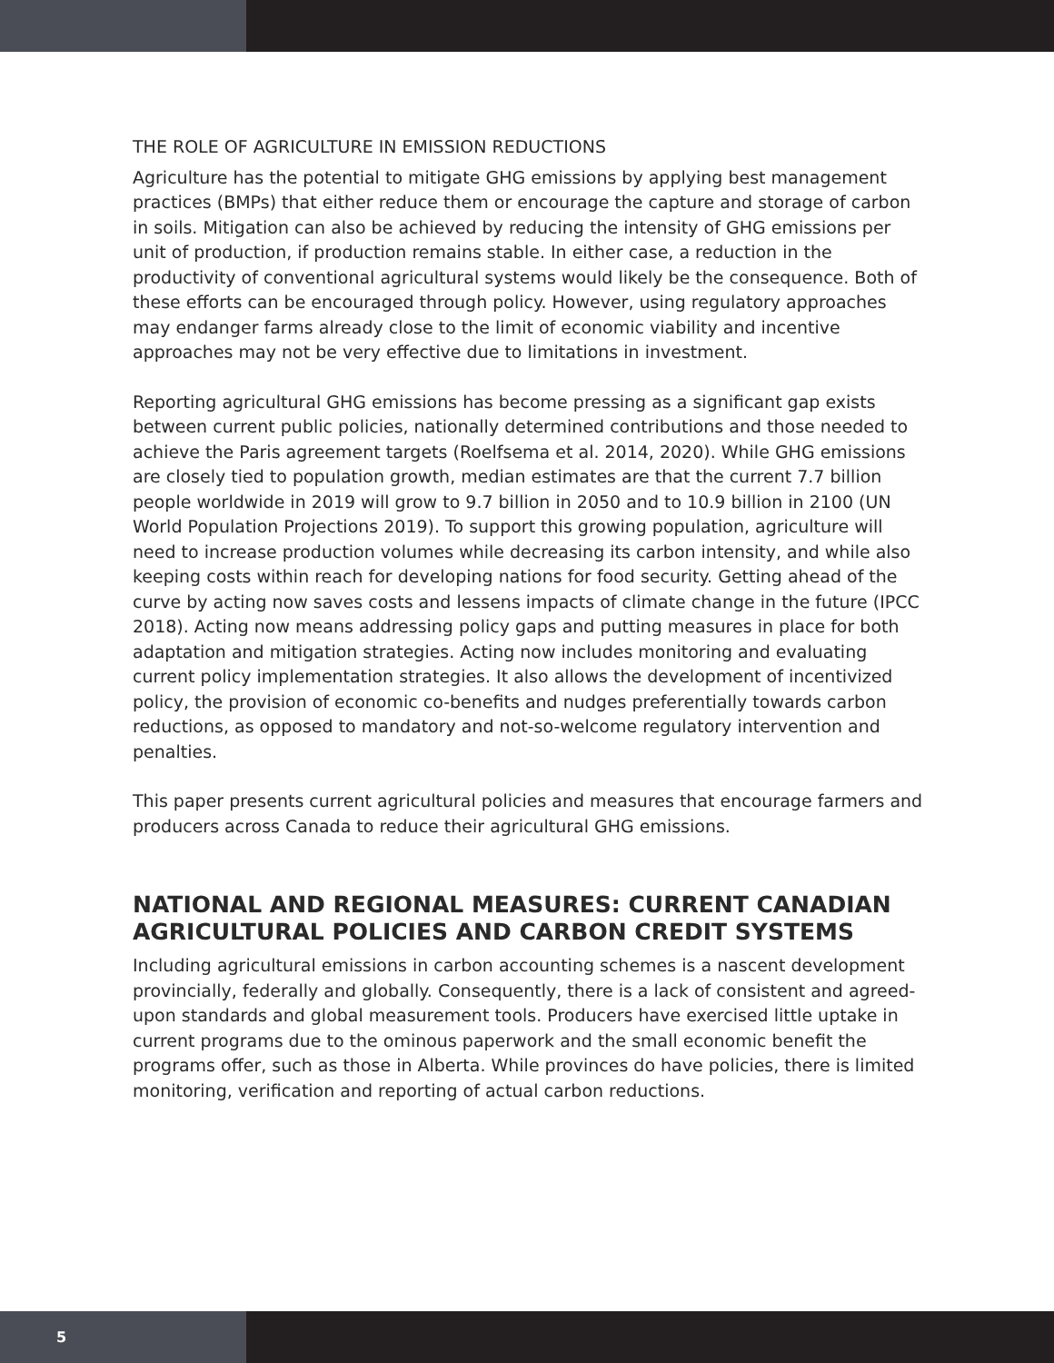THE ROLE OF AGRICULTURE IN EMISSION REDUCTIONS
Agriculture has the potential to mitigate GHG emissions by applying best management practices (BMPs) that either reduce them or encourage the capture and storage of carbon in soils. Mitigation can also be achieved by reducing the intensity of GHG emissions per unit of production, if production remains stable. In either case, a reduction in the productivity of conventional agricultural systems would likely be the consequence. Both of these efforts can be encouraged through policy. However, using regulatory approaches may endanger farms already close to the limit of economic viability and incentive approaches may not be very effective due to limitations in investment.
Reporting agricultural GHG emissions has become pressing as a significant gap exists between current public policies, nationally determined contributions and those needed to achieve the Paris agreement targets (Roelfsema et al. 2014, 2020). While GHG emissions are closely tied to population growth, median estimates are that the current 7.7 billion people worldwide in 2019 will grow to 9.7 billion in 2050 and to 10.9 billion in 2100 (UN World Population Projections 2019). To support this growing population, agriculture will need to increase production volumes while decreasing its carbon intensity, and while also keeping costs within reach for developing nations for food security. Getting ahead of the curve by acting now saves costs and lessens impacts of climate change in the future (IPCC 2018). Acting now means addressing policy gaps and putting measures in place for both adaptation and mitigation strategies. Acting now includes monitoring and evaluating current policy implementation strategies. It also allows the development of incentivized policy, the provision of economic co-benefits and nudges preferentially towards carbon reductions, as opposed to mandatory and not-so-welcome regulatory intervention and penalties.
This paper presents current agricultural policies and measures that encourage farmers and producers across Canada to reduce their agricultural GHG emissions.
NATIONAL AND REGIONAL MEASURES: CURRENT CANADIAN AGRICULTURAL POLICIES AND CARBON CREDIT SYSTEMS
Including agricultural emissions in carbon accounting schemes is a nascent development provincially, federally and globally. Consequently, there is a lack of consistent and agreed-upon standards and global measurement tools. Producers have exercised little uptake in current programs due to the ominous paperwork and the small economic benefit the programs offer, such as those in Alberta. While provinces do have policies, there is limited monitoring, verification and reporting of actual carbon reductions.
5